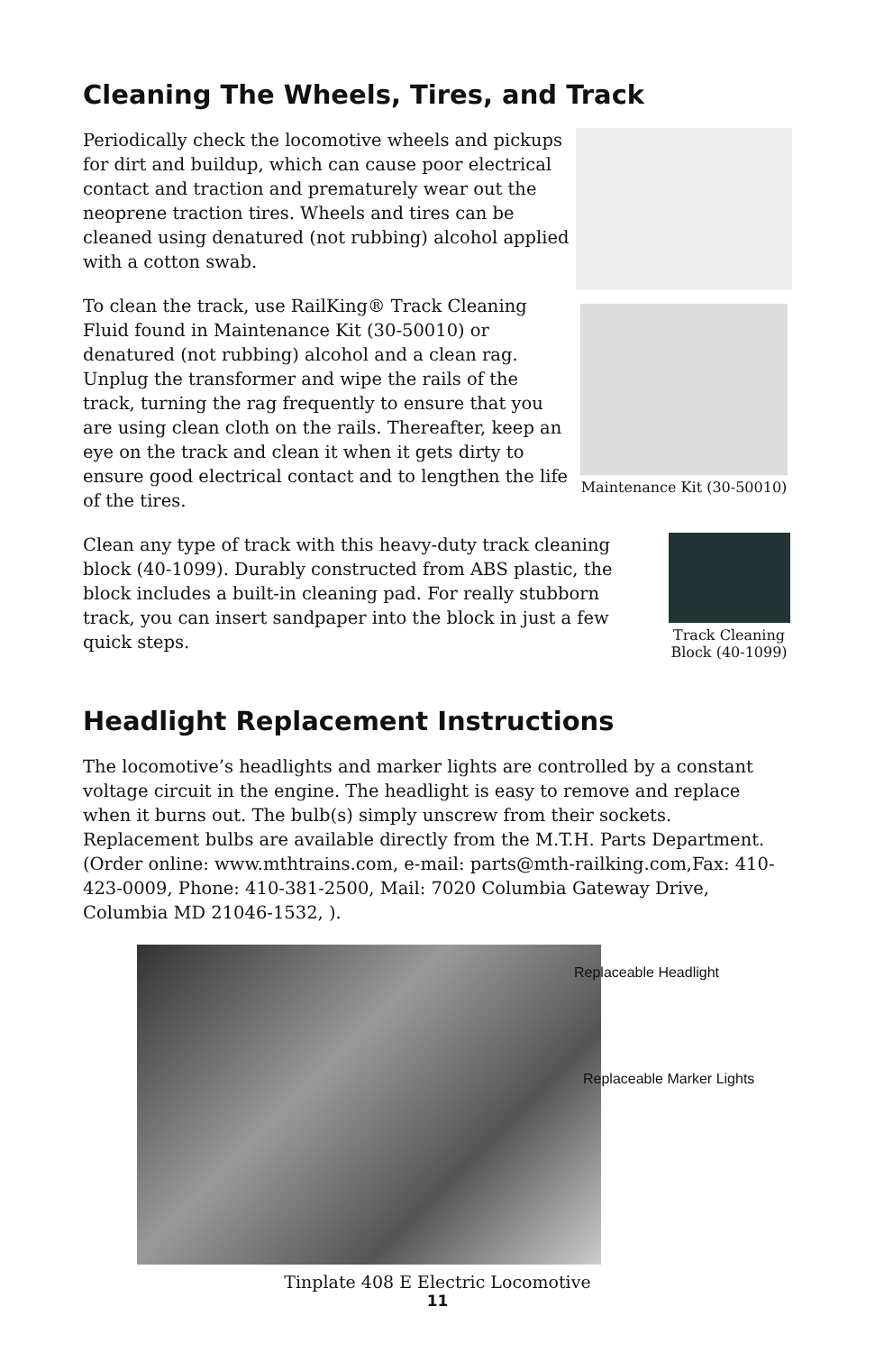Cleaning The Wheels, Tires, and Track
Periodically check the locomotive wheels and pickups for dirt and buildup, which can cause poor electrical contact and traction and prematurely wear out the neoprene traction tires. Wheels and tires can be cleaned using denatured (not rubbing) alcohol applied with a cotton swab.
To clean the track, use RailKing® Track Cleaning Fluid found in Maintenance Kit (30-50010) or denatured (not rubbing) alcohol and a clean rag. Unplug the transformer and wipe the rails of the track, turning the rag frequently to ensure that you are using clean cloth on the rails. Thereafter, keep an eye on the track and clean it when it gets dirty to ensure good electrical contact and to lengthen the life of the tires.
Maintenance Kit (30-50010)
Clean any type of track with this heavy-duty track cleaning block (40-1099). Durably constructed from ABS plastic, the block includes a built-in cleaning pad. For really stubborn track, you can insert sandpaper into the block in just a few quick steps.
Track Cleaning Block (40-1099)
Headlight Replacement Instructions
The locomotive’s headlights and marker lights are controlled by a constant voltage circuit in the engine. The headlight is easy to remove and replace when it burns out. The bulb(s) simply unscrew from their sockets. Replacement bulbs are available directly from the M.T.H. Parts Department. (Order online: www.mthtrains.com, e-mail: parts@mth-railking.com,Fax: 410-423-0009, Phone: 410-381-2500, Mail: 7020 Columbia Gateway Drive, Columbia MD 21046-1532, ).
Replaceable Headlight
Replaceable Marker Lights
Tinplate 408 E Electric Locomotive
11